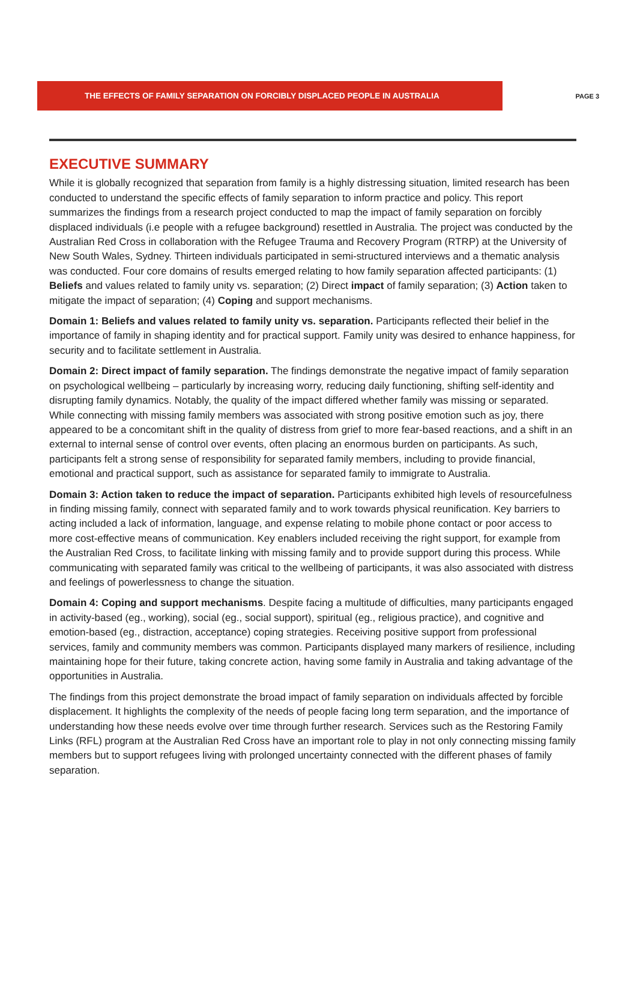THE EFFECTS OF FAMILY SEPARATION ON FORCIBLY DISPLACED PEOPLE IN AUSTRALIA
PAGE 3
EXECUTIVE SUMMARY
While it is globally recognized that separation from family is a highly distressing situation, limited research has been conducted to understand the specific effects of family separation to inform practice and policy. This report summarizes the findings from a research project conducted to map the impact of family separation on forcibly displaced individuals (i.e people with a refugee background) resettled in Australia. The project was conducted by the Australian Red Cross in collaboration with the Refugee Trauma and Recovery Program (RTRP) at the University of New South Wales, Sydney. Thirteen individuals participated in semi-structured interviews and a thematic analysis was conducted. Four core domains of results emerged relating to how family separation affected participants: (1) Beliefs and values related to family unity vs. separation; (2) Direct impact of family separation; (3) Action taken to mitigate the impact of separation; (4) Coping and support mechanisms.
Domain 1: Beliefs and values related to family unity vs. separation. Participants reflected their belief in the importance of family in shaping identity and for practical support. Family unity was desired to enhance happiness, for security and to facilitate settlement in Australia.
Domain 2: Direct impact of family separation. The findings demonstrate the negative impact of family separation on psychological wellbeing – particularly by increasing worry, reducing daily functioning, shifting self-identity and disrupting family dynamics. Notably, the quality of the impact differed whether family was missing or separated. While connecting with missing family members was associated with strong positive emotion such as joy, there appeared to be a concomitant shift in the quality of distress from grief to more fear-based reactions, and a shift in an external to internal sense of control over events, often placing an enormous burden on participants. As such, participants felt a strong sense of responsibility for separated family members, including to provide financial, emotional and practical support, such as assistance for separated family to immigrate to Australia.
Domain 3: Action taken to reduce the impact of separation. Participants exhibited high levels of resourcefulness in finding missing family, connect with separated family and to work towards physical reunification. Key barriers to acting included a lack of information, language, and expense relating to mobile phone contact or poor access to more cost-effective means of communication. Key enablers included receiving the right support, for example from the Australian Red Cross, to facilitate linking with missing family and to provide support during this process. While communicating with separated family was critical to the wellbeing of participants, it was also associated with distress and feelings of powerlessness to change the situation.
Domain 4: Coping and support mechanisms. Despite facing a multitude of difficulties, many participants engaged in activity-based (eg., working), social (eg., social support), spiritual (eg., religious practice), and cognitive and emotion-based (eg., distraction, acceptance) coping strategies. Receiving positive support from professional services, family and community members was common. Participants displayed many markers of resilience, including maintaining hope for their future, taking concrete action, having some family in Australia and taking advantage of the opportunities in Australia.
The findings from this project demonstrate the broad impact of family separation on individuals affected by forcible displacement. It highlights the complexity of the needs of people facing long term separation, and the importance of understanding how these needs evolve over time through further research. Services such as the Restoring Family Links (RFL) program at the Australian Red Cross have an important role to play in not only connecting missing family members but to support refugees living with prolonged uncertainty connected with the different phases of family separation.